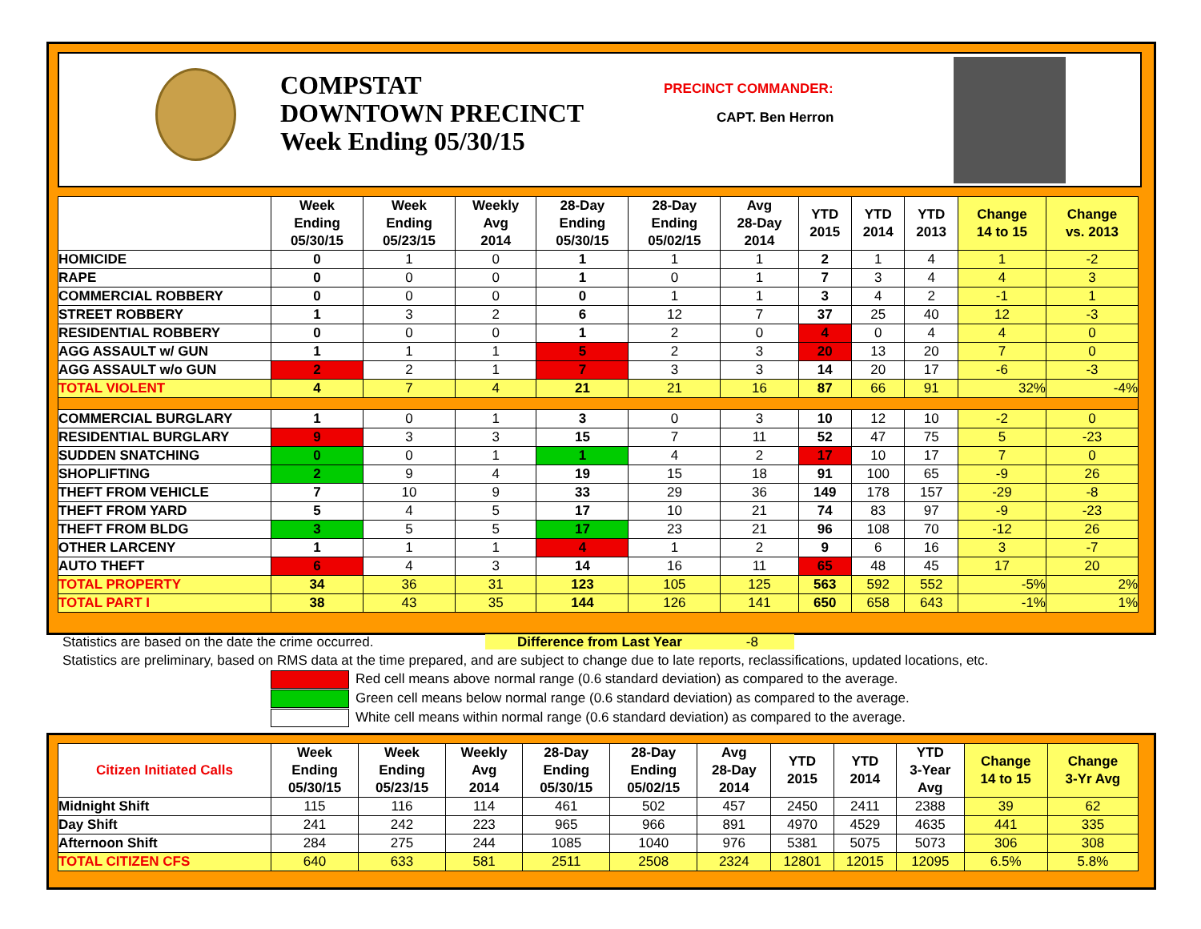COMPSTAT
DOWNTOWN PRECINCT
Week Ending 05/30/15
PRECINCT COMMANDER:
CAPT. Ben Herron
| | Week Ending 05/30/15 | Week Ending 05/23/15 | Weekly Avg 2014 | 28-Day Ending 05/30/15 | 28-Day Ending 05/02/15 | Avg 28-Day 2014 | YTD 2015 | YTD 2014 | YTD 2013 | Change 14 to 15 | Change vs. 2013 |
| --- | --- | --- | --- | --- | --- | --- | --- | --- | --- | --- | --- |
| HOMICIDE | 0 | 1 | 0 | 1 | 1 | 1 | 2 | 1 | 4 | 1 | -2 |
| RAPE | 0 | 0 | 0 | 1 | 0 | 1 | 7 | 3 | 4 | 4 | 3 |
| COMMERCIAL ROBBERY | 0 | 0 | 0 | 0 | 1 | 1 | 3 | 4 | 2 | -1 | 1 |
| STREET ROBBERY | 1 | 3 | 2 | 6 | 12 | 7 | 37 | 25 | 40 | 12 | -3 |
| RESIDENTIAL ROBBERY | 0 | 0 | 0 | 1 | 2 | 0 | 4 | 0 | 4 | 4 | 0 |
| AGG ASSAULT w/ GUN | 1 | 1 | 1 | 5 | 2 | 3 | 20 | 13 | 20 | 7 | 0 |
| AGG ASSAULT w/o GUN | 2 | 2 | 1 | 7 | 3 | 3 | 14 | 20 | 17 | -6 | -3 |
| TOTAL VIOLENT | 4 | 7 | 4 | 21 | 21 | 16 | 87 | 66 | 91 | 32% | -4% |
| COMMERCIAL BURGLARY | 1 | 0 | 1 | 3 | 0 | 3 | 10 | 12 | 10 | -2 | 0 |
| RESIDENTIAL BURGLARY | 9 | 3 | 3 | 15 | 7 | 11 | 52 | 47 | 75 | 5 | -23 |
| SUDDEN SNATCHING | 0 | 0 | 1 | 1 | 4 | 2 | 17 | 10 | 17 | 7 | 0 |
| SHOPLIFTING | 2 | 9 | 4 | 19 | 15 | 18 | 91 | 100 | 65 | -9 | 26 |
| THEFT FROM VEHICLE | 7 | 10 | 9 | 33 | 29 | 36 | 149 | 178 | 157 | -29 | -8 |
| THEFT FROM YARD | 5 | 4 | 5 | 17 | 10 | 21 | 74 | 83 | 97 | -9 | -23 |
| THEFT FROM BLDG | 3 | 5 | 5 | 17 | 23 | 21 | 96 | 108 | 70 | -12 | 26 |
| OTHER LARCENY | 1 | 1 | 1 | 4 | 1 | 2 | 9 | 6 | 16 | 3 | -7 |
| AUTO THEFT | 6 | 4 | 3 | 14 | 16 | 11 | 65 | 48 | 45 | 17 | 20 |
| TOTAL PROPERTY | 34 | 36 | 31 | 123 | 105 | 125 | 563 | 592 | 552 | -5% | 2% |
| TOTAL PART I | 38 | 43 | 35 | 144 | 126 | 141 | 650 | 658 | 643 | -1% | 1% |
Statistics are based on the date the crime occurred. Difference from Last Year -8
Statistics are preliminary, based on RMS data at the time prepared, and are subject to change due to late reports, reclassifications, updated locations, etc.
Red cell means above normal range (0.6 standard deviation) as compared to the average.
Green cell means below normal range (0.6 standard deviation) as compared to the average.
White cell means within normal range (0.6 standard deviation) as compared to the average.
| Citizen Initiated Calls | Week Ending 05/30/15 | Week Ending 05/23/15 | Weekly Avg 2014 | 28-Day Ending 05/30/15 | 28-Day Ending 05/02/15 | Avg 28-Day 2014 | YTD 2015 | YTD 2014 | YTD 3-Year Avg | Change 14 to 15 | Change 3-Yr Avg |
| --- | --- | --- | --- | --- | --- | --- | --- | --- | --- | --- | --- |
| Midnight Shift | 115 | 116 | 114 | 461 | 502 | 457 | 2450 | 2411 | 2388 | 39 | 62 |
| Day Shift | 241 | 242 | 223 | 965 | 966 | 891 | 4970 | 4529 | 4635 | 441 | 335 |
| Afternoon Shift | 284 | 275 | 244 | 1085 | 1040 | 976 | 5381 | 5075 | 5073 | 306 | 308 |
| TOTAL CITIZEN CFS | 640 | 633 | 581 | 2511 | 2508 | 2324 | 12801 | 12015 | 12095 | 6.5% | 5.8% |